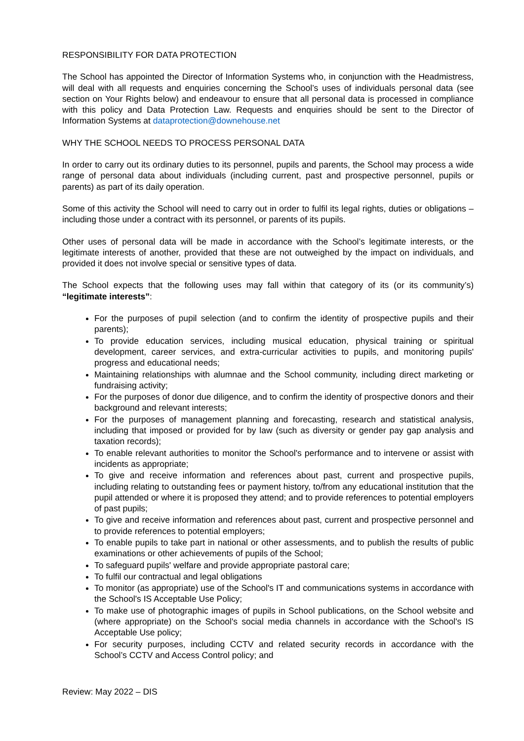RESPONSIBILITY FOR DATA PROTECTION
The School has appointed the Director of Information Systems who, in conjunction with the Headmistress, will deal with all requests and enquiries concerning the School’s uses of individuals personal data (see section on Your Rights below) and endeavour to ensure that all personal data is processed in compliance with this policy and Data Protection Law. Requests and enquiries should be sent to the Director of Information Systems at dataprotection@downehouse.net
WHY THE SCHOOL NEEDS TO PROCESS PERSONAL DATA
In order to carry out its ordinary duties to its personnel, pupils and parents, the School may process a wide range of personal data about individuals (including current, past and prospective personnel, pupils or parents) as part of its daily operation.
Some of this activity the School will need to carry out in order to fulfil its legal rights, duties or obligations – including those under a contract with its personnel, or parents of its pupils.
Other uses of personal data will be made in accordance with the School’s legitimate interests, or the legitimate interests of another, provided that these are not outweighed by the impact on individuals, and provided it does not involve special or sensitive types of data.
The School expects that the following uses may fall within that category of its (or its community’s) “legitimate interests”:
For the purposes of pupil selection (and to confirm the identity of prospective pupils and their parents);
To provide education services, including musical education, physical training or spiritual development, career services, and extra-curricular activities to pupils, and monitoring pupils' progress and educational needs;
Maintaining relationships with alumnae and the School community, including direct marketing or fundraising activity;
For the purposes of donor due diligence, and to confirm the identity of prospective donors and their background and relevant interests;
For the purposes of management planning and forecasting, research and statistical analysis, including that imposed or provided for by law (such as diversity or gender pay gap analysis and taxation records);
To enable relevant authorities to monitor the School's performance and to intervene or assist with incidents as appropriate;
To give and receive information and references about past, current and prospective pupils, including relating to outstanding fees or payment history, to/from any educational institution that the pupil attended or where it is proposed they attend; and to provide references to potential employers of past pupils;
To give and receive information and references about past, current and prospective personnel and to provide references to potential employers;
To enable pupils to take part in national or other assessments, and to publish the results of public examinations or other achievements of pupils of the School;
To safeguard pupils' welfare and provide appropriate pastoral care;
To fulfil our contractual and legal obligations
To monitor (as appropriate) use of the School's IT and communications systems in accordance with the School's IS Acceptable Use Policy;
To make use of photographic images of pupils in School publications, on the School website and (where appropriate) on the School's social media channels in accordance with the School's IS Acceptable Use policy;
For security purposes, including CCTV and related security records in accordance with the School’s CCTV and Access Control policy; and
Review: May 2022 – DIS